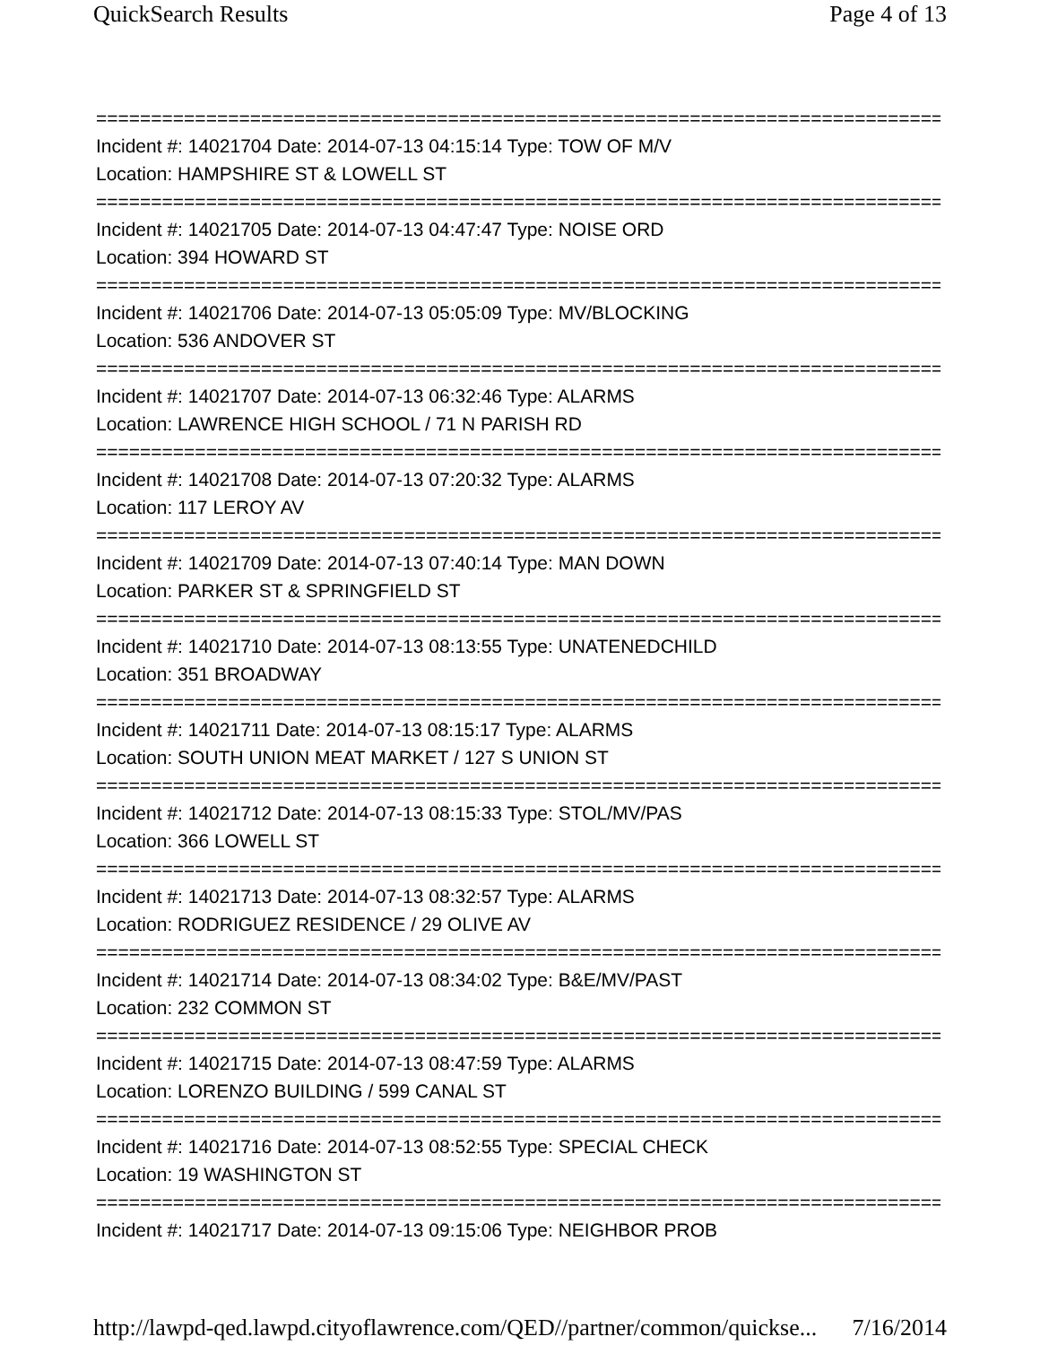QuickSearch Results Page 4 of 13
==============================================================================
Incident #: 14021704 Date: 2014-07-13 04:15:14 Type: TOW OF M/V
Location: HAMPSHIRE ST & LOWELL ST
==============================================================================
Incident #: 14021705 Date: 2014-07-13 04:47:47 Type: NOISE ORD
Location: 394 HOWARD ST
==============================================================================
Incident #: 14021706 Date: 2014-07-13 05:05:09 Type: MV/BLOCKING
Location: 536 ANDOVER ST
==============================================================================
Incident #: 14021707 Date: 2014-07-13 06:32:46 Type: ALARMS
Location: LAWRENCE HIGH SCHOOL / 71 N PARISH RD
==============================================================================
Incident #: 14021708 Date: 2014-07-13 07:20:32 Type: ALARMS
Location: 117 LEROY AV
==============================================================================
Incident #: 14021709 Date: 2014-07-13 07:40:14 Type: MAN DOWN
Location: PARKER ST & SPRINGFIELD ST
==============================================================================
Incident #: 14021710 Date: 2014-07-13 08:13:55 Type: UNATENEDCHILD
Location: 351 BROADWAY
==============================================================================
Incident #: 14021711 Date: 2014-07-13 08:15:17 Type: ALARMS
Location: SOUTH UNION MEAT MARKET / 127 S UNION ST
==============================================================================
Incident #: 14021712 Date: 2014-07-13 08:15:33 Type: STOL/MV/PAS
Location: 366 LOWELL ST
==============================================================================
Incident #: 14021713 Date: 2014-07-13 08:32:57 Type: ALARMS
Location: RODRIGUEZ RESIDENCE / 29 OLIVE AV
==============================================================================
Incident #: 14021714 Date: 2014-07-13 08:34:02 Type: B&E/MV/PAST
Location: 232 COMMON ST
==============================================================================
Incident #: 14021715 Date: 2014-07-13 08:47:59 Type: ALARMS
Location: LORENZO BUILDING / 599 CANAL ST
==============================================================================
Incident #: 14021716 Date: 2014-07-13 08:52:55 Type: SPECIAL CHECK
Location: 19 WASHINGTON ST
==============================================================================
Incident #: 14021717 Date: 2014-07-13 09:15:06 Type: NEIGHBOR PROB
http://lawpd-qed.lawpd.cityoflawrence.com/QED//partner/common/quickse... 7/16/2014